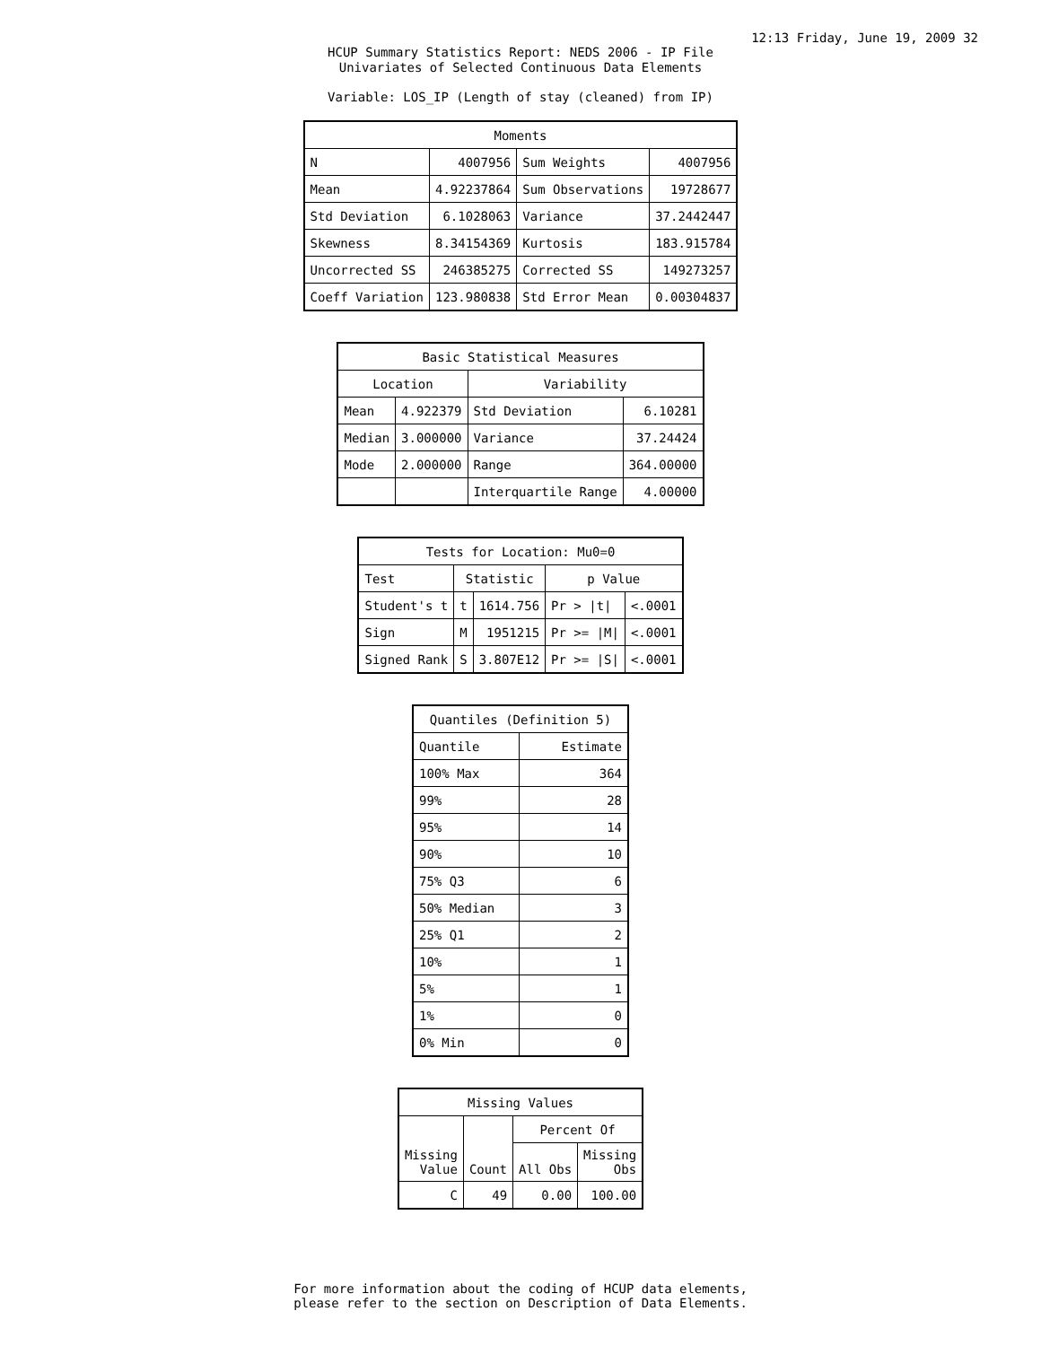12:13 Friday, June 19, 2009 32
HCUP Summary Statistics Report: NEDS 2006 - IP File
Univariates of Selected Continuous Data Elements
Variable: LOS_IP (Length of stay (cleaned) from IP)
| Moments | | | |
| --- | --- | --- | --- |
| N | 4007956 | Sum Weights | 4007956 |
| Mean | 4.92237864 | Sum Observations | 19728677 |
| Std Deviation | 6.1028063 | Variance | 37.2442447 |
| Skewness | 8.34154369 | Kurtosis | 183.915784 |
| Uncorrected SS | 246385275 | Corrected SS | 149273257 |
| Coeff Variation | 123.980838 | Std Error Mean | 0.00304837 |
| Basic Statistical Measures | | | |
| --- | --- | --- | --- |
| Location | | Variability | |
| Mean | 4.922379 | Std Deviation | 6.10281 |
| Median | 3.000000 | Variance | 37.24424 |
| Mode | 2.000000 | Range | 364.00000 |
| | | Interquartile Range | 4.00000 |
| Tests for Location: Mu0=0 | | | | |
| --- | --- | --- | --- | --- |
| Test | Statistic | | p Value | |
| Student's t | t | 1614.756 | Pr > /t/ | <.0001 |
| Sign | M | 1951215 | Pr >= /M/ | <.0001 |
| Signed Rank | S | 3.807E12 | Pr >= /S/ | <.0001 |
| Quantiles (Definition 5) | |
| --- | --- |
| Quantile | Estimate |
| 100% Max | 364 |
| 99% | 28 |
| 95% | 14 |
| 90% | 10 |
| 75% Q3 | 6 |
| 50% Median | 3 |
| 25% Q1 | 2 |
| 10% | 1 |
| 5% | 1 |
| 1% | 0 |
| 0% Min | 0 |
| Missing Values | | | |
| --- | --- | --- | --- |
| Missing Value | Count | Percent Of | |
| | | All Obs | Missing Obs |
| C | 49 | 0.00 | 100.00 |
For more information about the coding of HCUP data elements,
please refer to the section on Description of Data Elements.